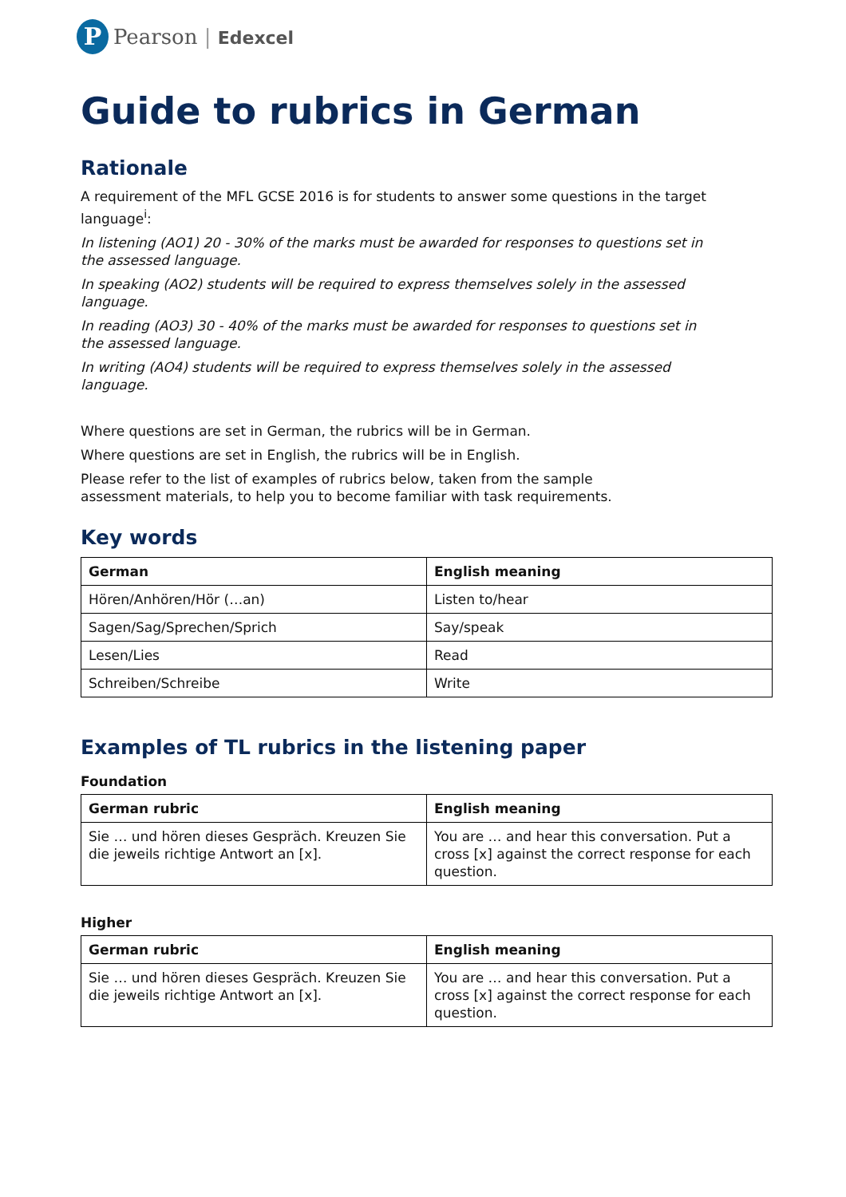P
Pearson | Edexcel
Guide to rubrics in German
Rationale
A requirement of the MFL GCSE 2016 is for students to answer some questions in the target language<sup>i</sup>:
In listening (AO1) 20 - 30% of the marks must be awarded for responses to questions set in the assessed language.
In speaking (AO2) students will be required to express themselves solely in the assessed language.
In reading (AO3) 30 - 40% of the marks must be awarded for responses to questions set in the assessed language.
In writing (AO4) students will be required to express themselves solely in the assessed language.
Where questions are set in German, the rubrics will be in German.
Where questions are set in English, the rubrics will be in English.
Please refer to the list of examples of rubrics below, taken from the sample assessment materials, to help you to become familiar with task requirements.
Key words
| German | English meaning |
| --- | --- |
| Hören/Anhören/Hör (…an) | Listen to/hear |
| Sagen/Sag/Sprechen/Sprich | Say/speak |
| Lesen/Lies | Read |
| Schreiben/Schreibe | Write |
Examples of TL rubrics in the listening paper
Foundation
| German rubric | English meaning |
| --- | --- |
| Sie … und hören dieses Gespräch. Kreuzen Sie die jeweils richtige Antwort an [x]. | You are … and hear this conversation. Put a cross [x] against the correct response for each question. |
Higher
| German rubric | English meaning |
| --- | --- |
| Sie … und hören dieses Gespräch. Kreuzen Sie die jeweils richtige Antwort an [x]. | You are … and hear this conversation. Put a cross [x] against the correct response for each question. |